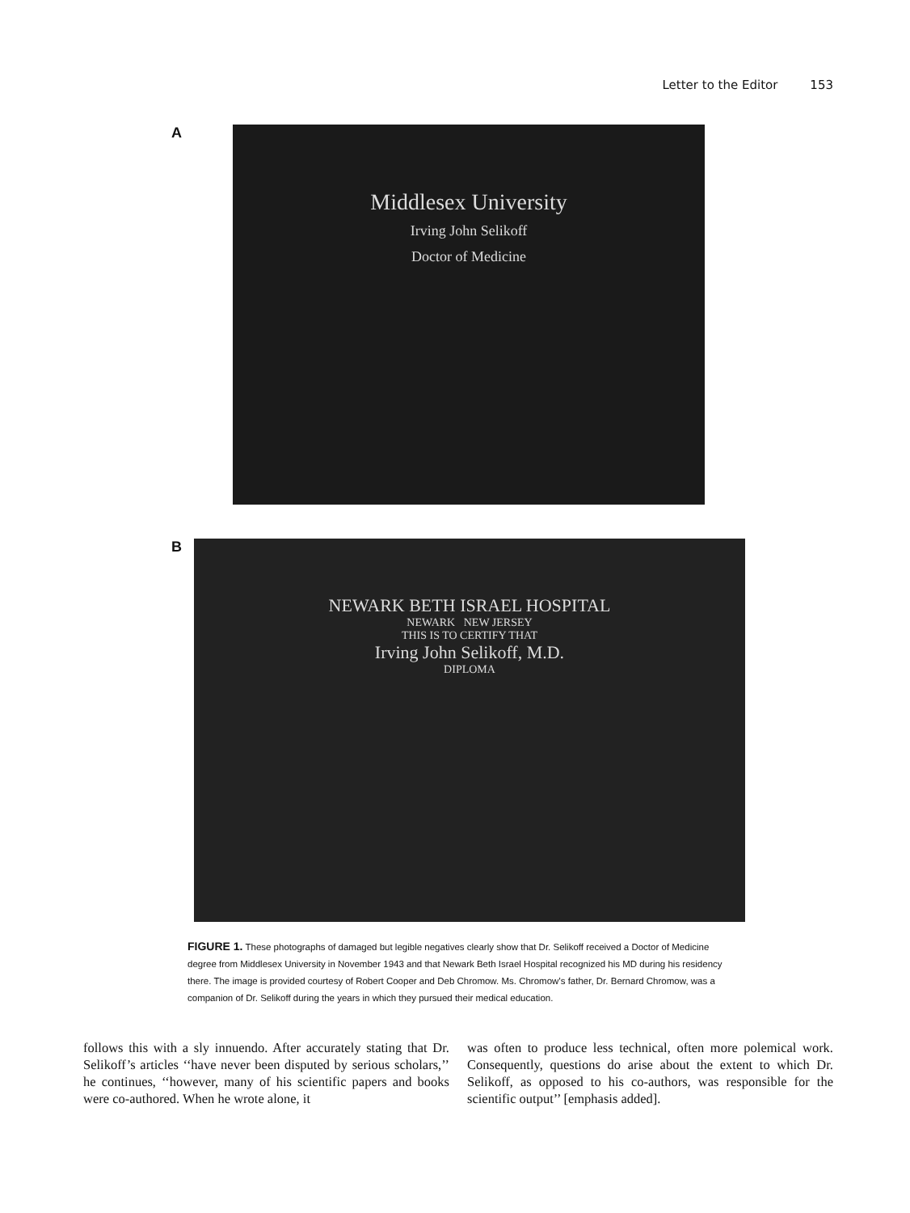Letter to the Editor 153
A
Middlesex University
Irving John Selikoff
Doctor of Medicine
B
NEWARK BETH ISRAEL HOSPITAL
NEWARK NEW JERSEY
THIS IS TO CERTIFY THAT
Irving John Selikoff, M.D.
DIPLOMA
FIGURE 1. These photographs of damaged but legible negatives clearly show that Dr. Selikoff received a Doctor of Medicine degree from Middlesex University in November 1943 and that Newark Beth Israel Hospital recognized his MD during his residency there. The image is provided courtesy of Robert Cooper and Deb Chromow. Ms. Chromow’s father, Dr. Bernard Chromow, was a companion of Dr. Selikoff during the years in which they pursued their medical education.
follows this with a sly innuendo. After accurately stating that Dr. Selikoff’s articles ‘‘have never been disputed by serious scholars,’’ he continues, ‘‘however, many of his scientific papers and books were co-authored. When he wrote alone, it
was often to produce less technical, often more polemical work. Consequently, questions do arise about the extent to which Dr. Selikoff, as opposed to his co-authors, was responsible for the scientific output’’ [emphasis added].